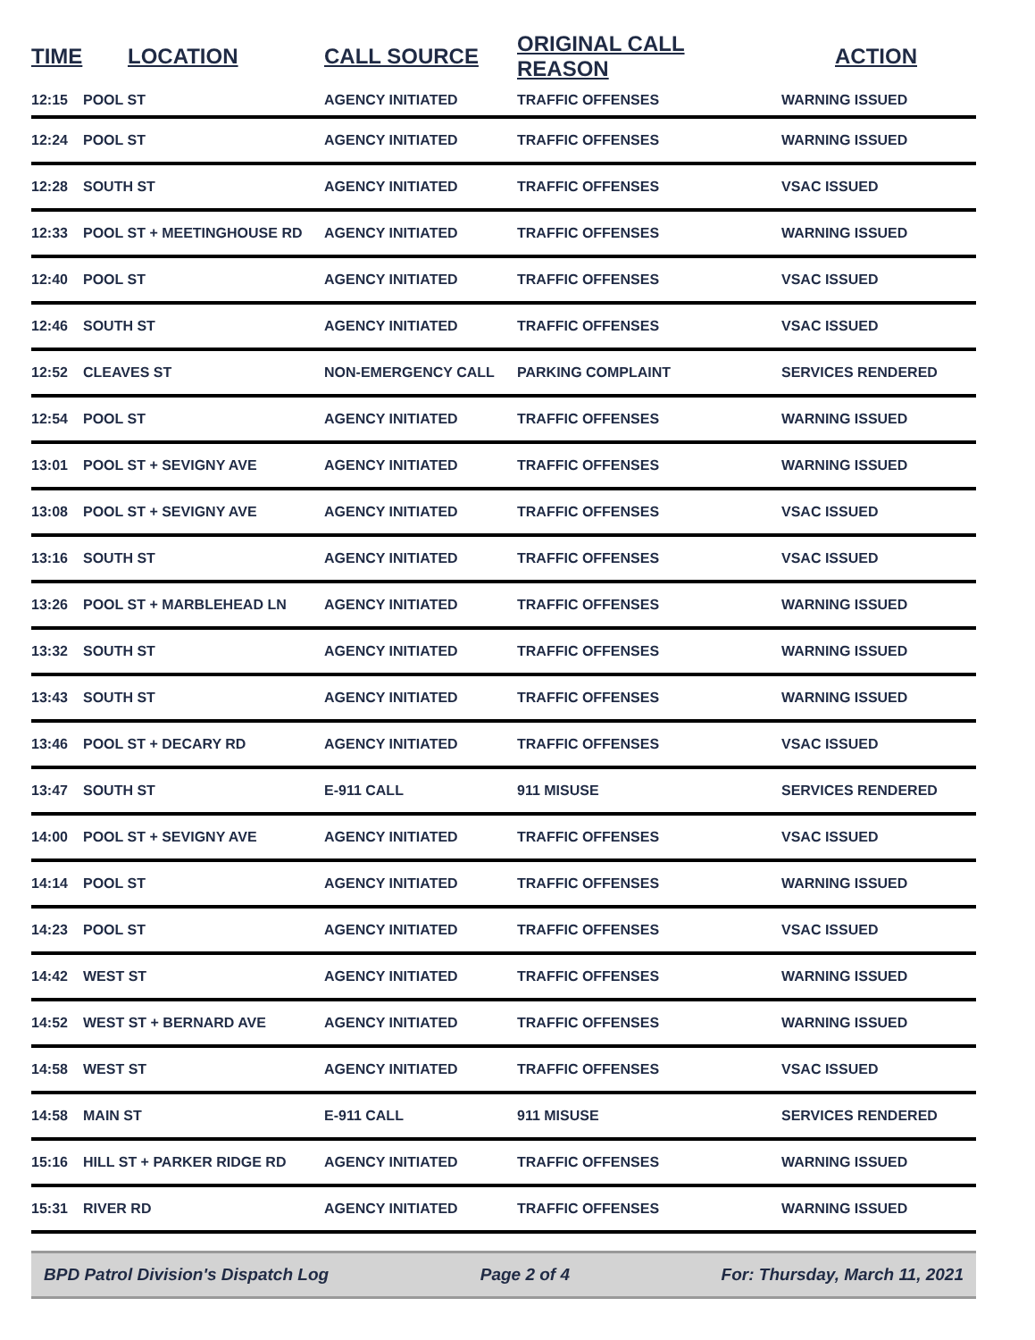| TIME | LOCATION | CALL SOURCE | ORIGINAL CALL REASON | ACTION |
| --- | --- | --- | --- | --- |
| 12:15 | POOL ST | AGENCY INITIATED | TRAFFIC OFFENSES | WARNING ISSUED |
| 12:24 | POOL ST | AGENCY INITIATED | TRAFFIC OFFENSES | WARNING ISSUED |
| 12:28 | SOUTH ST | AGENCY INITIATED | TRAFFIC OFFENSES | VSAC ISSUED |
| 12:33 | POOL ST + MEETINGHOUSE RD | AGENCY INITIATED | TRAFFIC OFFENSES | WARNING ISSUED |
| 12:40 | POOL ST | AGENCY INITIATED | TRAFFIC OFFENSES | VSAC ISSUED |
| 12:46 | SOUTH ST | AGENCY INITIATED | TRAFFIC OFFENSES | VSAC ISSUED |
| 12:52 | CLEAVES ST | NON-EMERGENCY CALL | PARKING COMPLAINT | SERVICES RENDERED |
| 12:54 | POOL ST | AGENCY INITIATED | TRAFFIC OFFENSES | WARNING ISSUED |
| 13:01 | POOL ST + SEVIGNY AVE | AGENCY INITIATED | TRAFFIC OFFENSES | WARNING ISSUED |
| 13:08 | POOL ST + SEVIGNY AVE | AGENCY INITIATED | TRAFFIC OFFENSES | VSAC ISSUED |
| 13:16 | SOUTH ST | AGENCY INITIATED | TRAFFIC OFFENSES | VSAC ISSUED |
| 13:26 | POOL ST + MARBLEHEAD LN | AGENCY INITIATED | TRAFFIC OFFENSES | WARNING ISSUED |
| 13:32 | SOUTH ST | AGENCY INITIATED | TRAFFIC OFFENSES | WARNING ISSUED |
| 13:43 | SOUTH ST | AGENCY INITIATED | TRAFFIC OFFENSES | WARNING ISSUED |
| 13:46 | POOL ST + DECARY RD | AGENCY INITIATED | TRAFFIC OFFENSES | VSAC ISSUED |
| 13:47 | SOUTH ST | E-911 CALL | 911 MISUSE | SERVICES RENDERED |
| 14:00 | POOL ST + SEVIGNY AVE | AGENCY INITIATED | TRAFFIC OFFENSES | VSAC ISSUED |
| 14:14 | POOL ST | AGENCY INITIATED | TRAFFIC OFFENSES | WARNING ISSUED |
| 14:23 | POOL ST | AGENCY INITIATED | TRAFFIC OFFENSES | VSAC ISSUED |
| 14:42 | WEST ST | AGENCY INITIATED | TRAFFIC OFFENSES | WARNING ISSUED |
| 14:52 | WEST ST + BERNARD AVE | AGENCY INITIATED | TRAFFIC OFFENSES | WARNING ISSUED |
| 14:58 | WEST ST | AGENCY INITIATED | TRAFFIC OFFENSES | VSAC ISSUED |
| 14:58 | MAIN ST | E-911 CALL | 911 MISUSE | SERVICES RENDERED |
| 15:16 | HILL ST + PARKER RIDGE RD | AGENCY INITIATED | TRAFFIC OFFENSES | WARNING ISSUED |
| 15:31 | RIVER RD | AGENCY INITIATED | TRAFFIC OFFENSES | WARNING ISSUED |
BPD Patrol Division's Dispatch Log Page 2 of 4 For: Thursday, March 11, 2021